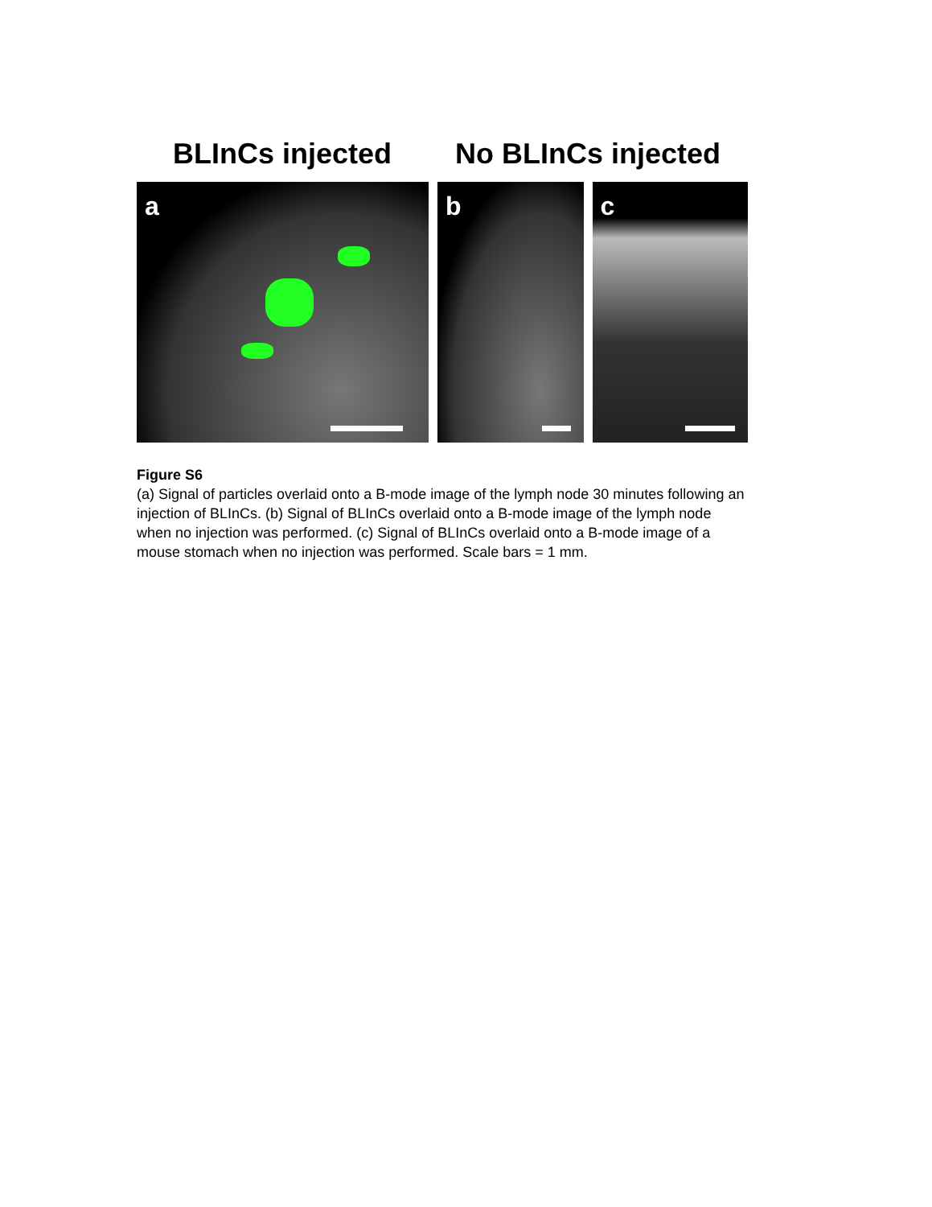BLInCs injected No BLInCs injected
a
b
c
Figure S6
(a) Signal of particles overlaid onto a B-mode image of the lymph node 30 minutes following an injection of BLInCs. (b) Signal of BLInCs overlaid onto a B-mode image of the lymph node when no injection was performed. (c) Signal of BLInCs overlaid onto a B-mode image of a mouse stomach when no injection was performed. Scale bars = 1 mm.